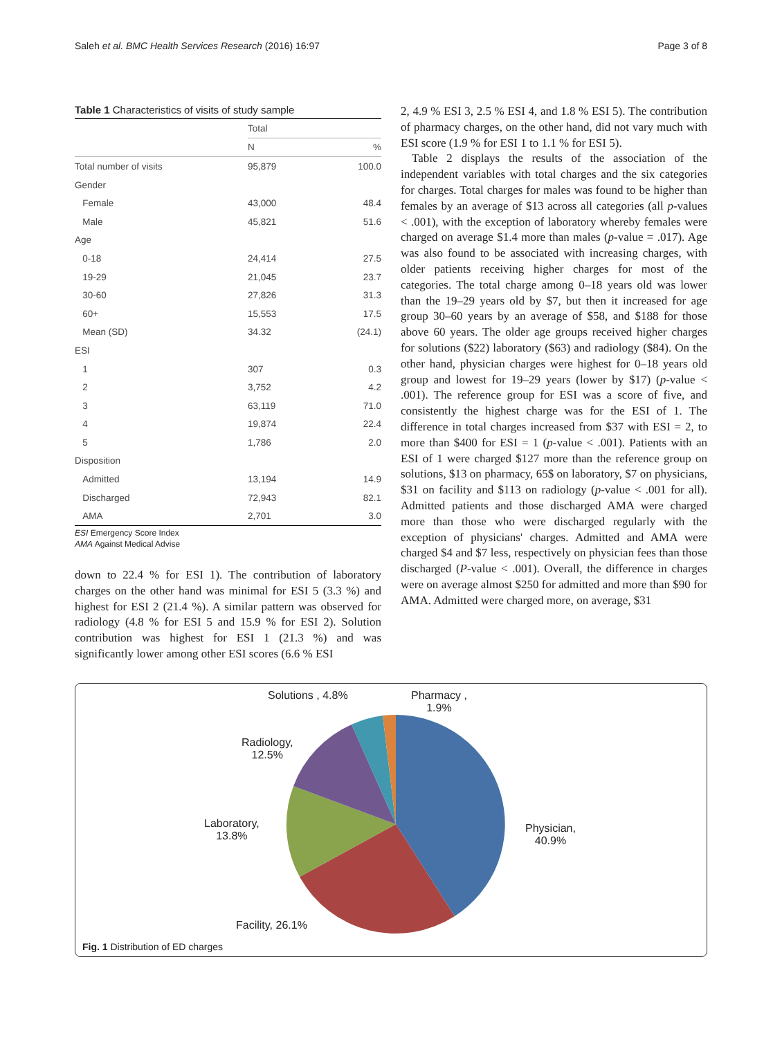Saleh et al. BMC Health Services Research (2016) 16:97 Page 3 of 8
Table 1 Characteristics of visits of study sample
| | Total | |
| --- | --- | --- |
| | N | % |
| Total number of visits | 95,879 | 100.0 |
| Gender | | |
| Female | 43,000 | 48.4 |
| Male | 45,821 | 51.6 |
| Age | | |
| 0-18 | 24,414 | 27.5 |
| 19-29 | 21,045 | 23.7 |
| 30-60 | 27,826 | 31.3 |
| 60+ | 15,553 | 17.5 |
| Mean (SD) | 34.32 | (24.1) |
| ESI | | |
| 1 | 307 | 0.3 |
| 2 | 3,752 | 4.2 |
| 3 | 63,119 | 71.0 |
| 4 | 19,874 | 22.4 |
| 5 | 1,786 | 2.0 |
| Disposition | | |
| Admitted | 13,194 | 14.9 |
| Discharged | 72,943 | 82.1 |
| AMA | 2,701 | 3.0 |
ESI Emergency Score Index
AMA Against Medical Advise
down to 22.4 % for ESI 1). The contribution of laboratory charges on the other hand was minimal for ESI 5 (3.3 %) and highest for ESI 2 (21.4 %). A similar pattern was observed for radiology (4.8 % for ESI 5 and 15.9 % for ESI 2). Solution contribution was highest for ESI 1 (21.3 %) and was significantly lower among other ESI scores (6.6 % ESI
2, 4.9 % ESI 3, 2.5 % ESI 4, and 1.8 % ESI 5). The contribution of pharmacy charges, on the other hand, did not vary much with ESI score (1.9 % for ESI 1 to 1.1 % for ESI 5).
Table 2 displays the results of the association of the independent variables with total charges and the six categories for charges. Total charges for males was found to be higher than females by an average of $13 across all categories (all p-values < .001), with the exception of laboratory whereby females were charged on average $1.4 more than males (p-value = .017). Age was also found to be associated with increasing charges, with older patients receiving higher charges for most of the categories. The total charge among 0–18 years old was lower than the 19–29 years old by $7, but then it increased for age group 30–60 years by an average of $58, and $188 for those above 60 years. The older age groups received higher charges for solutions ($22) laboratory ($63) and radiology ($84). On the other hand, physician charges were highest for 0–18 years old group and lowest for 19–29 years (lower by $17) (p-value < .001). The reference group for ESI was a score of five, and consistently the highest charge was for the ESI of 1. The difference in total charges increased from $37 with ESI = 2, to more than $400 for ESI = 1 (p-value < .001). Patients with an ESI of 1 were charged $127 more than the reference group on solutions, $13 on pharmacy, 65$ on laboratory, $7 on physicians, $31 on facility and $113 on radiology (p-value < .001 for all). Admitted patients and those discharged AMA were charged more than those who were discharged regularly with the exception of physicians' charges. Admitted and AMA were charged $4 and $7 less, respectively on physician fees than those discharged (P-value < .001). Overall, the difference in charges were on average almost $250 for admitted and more than $90 for AMA. Admitted were charged more, on average, $31
Solutions , 4.8%
Pharmacy ,
1.9%
Radiology,
12.5%
Laboratory,
13.8%
Physician,
40.9%
Facility, 26.1%
Fig. 1 Distribution of ED charges